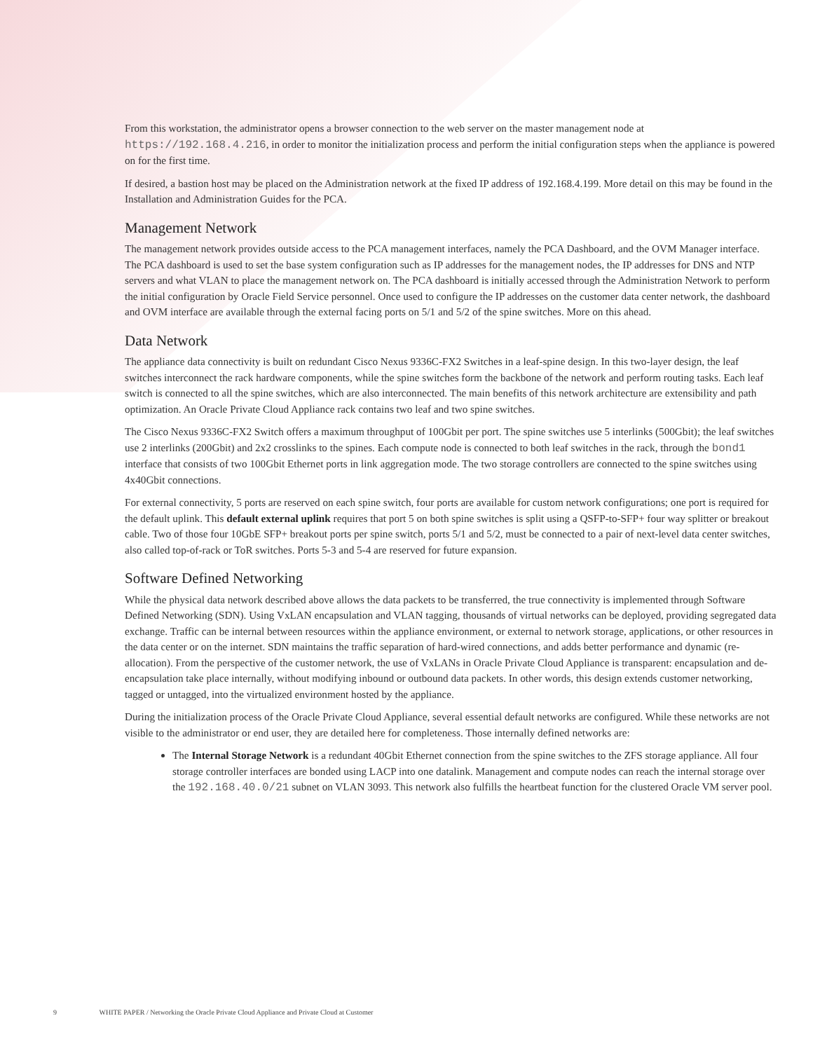From this workstation, the administrator opens a browser connection to the web server on the master management node at https://192.168.4.216, in order to monitor the initialization process and perform the initial configuration steps when the appliance is powered on for the first time.
If desired, a bastion host may be placed on the Administration network at the fixed IP address of 192.168.4.199. More detail on this may be found in the Installation and Administration Guides for the PCA.
Management Network
The management network provides outside access to the PCA management interfaces, namely the PCA Dashboard, and the OVM Manager interface. The PCA dashboard is used to set the base system configuration such as IP addresses for the management nodes, the IP addresses for DNS and NTP servers and what VLAN to place the management network on. The PCA dashboard is initially accessed through the Administration Network to perform the initial configuration by Oracle Field Service personnel. Once used to configure the IP addresses on the customer data center network, the dashboard and OVM interface are available through the external facing ports on 5/1 and 5/2 of the spine switches. More on this ahead.
Data Network
The appliance data connectivity is built on redundant Cisco Nexus 9336C-FX2 Switches in a leaf-spine design. In this two-layer design, the leaf switches interconnect the rack hardware components, while the spine switches form the backbone of the network and perform routing tasks. Each leaf switch is connected to all the spine switches, which are also interconnected. The main benefits of this network architecture are extensibility and path optimization. An Oracle Private Cloud Appliance rack contains two leaf and two spine switches.
The Cisco Nexus 9336C-FX2 Switch offers a maximum throughput of 100Gbit per port. The spine switches use 5 interlinks (500Gbit); the leaf switches use 2 interlinks (200Gbit) and 2x2 crosslinks to the spines. Each compute node is connected to both leaf switches in the rack, through the bond1 interface that consists of two 100Gbit Ethernet ports in link aggregation mode. The two storage controllers are connected to the spine switches using 4x40Gbit connections.
For external connectivity, 5 ports are reserved on each spine switch, four ports are available for custom network configurations; one port is required for the default uplink. This default external uplink requires that port 5 on both spine switches is split using a QSFP-to-SFP+ four way splitter or breakout cable. Two of those four 10GbE SFP+ breakout ports per spine switch, ports 5/1 and 5/2, must be connected to a pair of next-level data center switches, also called top-of-rack or ToR switches. Ports 5-3 and 5-4 are reserved for future expansion.
Software Defined Networking
While the physical data network described above allows the data packets to be transferred, the true connectivity is implemented through Software Defined Networking (SDN). Using VxLAN encapsulation and VLAN tagging, thousands of virtual networks can be deployed, providing segregated data exchange. Traffic can be internal between resources within the appliance environment, or external to network storage, applications, or other resources in the data center or on the internet. SDN maintains the traffic separation of hard-wired connections, and adds better performance and dynamic (re-allocation). From the perspective of the customer network, the use of VxLANs in Oracle Private Cloud Appliance is transparent: encapsulation and de-encapsulation take place internally, without modifying inbound or outbound data packets. In other words, this design extends customer networking, tagged or untagged, into the virtualized environment hosted by the appliance.
During the initialization process of the Oracle Private Cloud Appliance, several essential default networks are configured. While these networks are not visible to the administrator or end user, they are detailed here for completeness. Those internally defined networks are:
The Internal Storage Network is a redundant 40Gbit Ethernet connection from the spine switches to the ZFS storage appliance. All four storage controller interfaces are bonded using LACP into one datalink. Management and compute nodes can reach the internal storage over the 192.168.40.0/21 subnet on VLAN 3093. This network also fulfills the heartbeat function for the clustered Oracle VM server pool.
9 WHITE PAPER / Networking the Oracle Private Cloud Appliance and Private Cloud at Customer